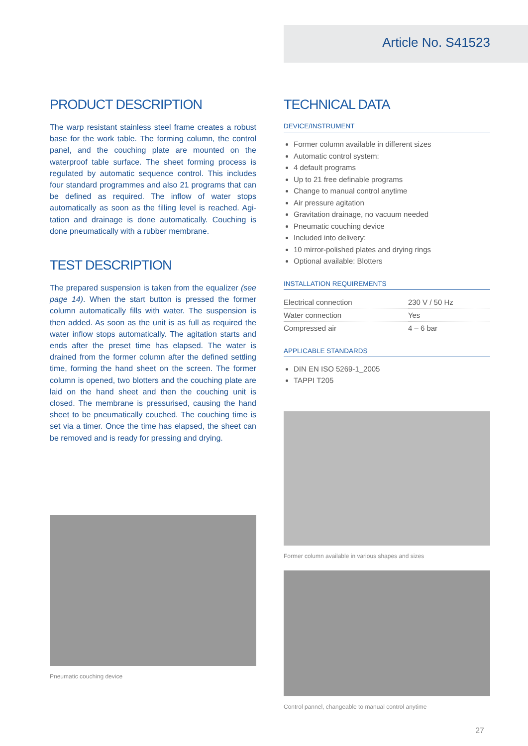Article No. S41523
PRODUCT DESCRIPTION
The warp resistant stainless steel frame creates a robust base for the work table. The forming column, the con­trol panel, and the couching plate are mounted on the waterproof table surface. The sheet forming process is regulated by automatic sequence control. This includes four standard programmes and also 21 programs that can be defined as required. The inflow of water stops automatically as soon as the filling level is reached. Agi­tation and drainage is done automatically. Couching is done pneumatically with a rubber membrane.
TEST DESCRIPTION
The prepared suspension is taken from the equalizer (see page 14). When the start button is pressed the former column automatically fills with water. The suspension is then added. As soon as the unit is as full as required the water inflow stops automatically. The agitation starts and ends after the preset time has elapsed. The water is drained from the former column after the defined settling time, forming the hand sheet on the screen. The former column is opened, two blotters and the couching plate are laid on the hand sheet and then the couching unit is closed. The membrane is pressurised, causing the hand sheet to be pneumatically couched. The couching time is set via a timer. Once the time has elapsed, the sheet can be removed and is ready for pressing and drying.
Pneumatic couching device
TECHNICAL DATA
DEVICE/INSTRUMENT
Former column available in different sizes
Automatic control system:
4 default programs
Up to 21 free definable programs
Change to manual control anytime
Air pressure agitation
Gravitation drainage, no vacuum needed
Pneumatic couching device
Included into delivery:
10 mirror-polished plates and drying rings
Optional available: Blotters
INSTALLATION REQUIREMENTS
| Electrical connection | 230 V / 50 Hz |
| Water connection | Yes |
| Compressed air | 4 – 6 bar |
APPLICABLE STANDARDS
DIN EN ISO 5269-1_2005
TAPPI T205
Former column available in various shapes and sizes
Control pannel, changeable to manual control anytime
27